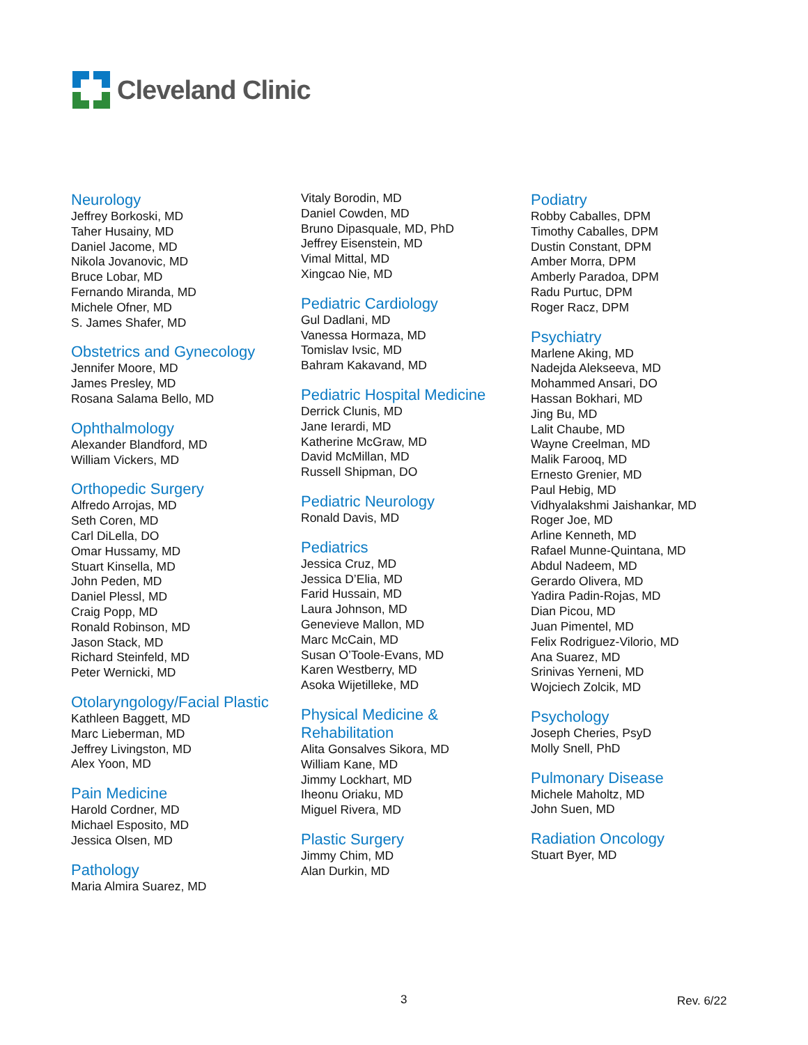Cleveland Clinic
Neurology
Jeffrey Borkoski, MD
Taher Husainy, MD
Daniel Jacome, MD
Nikola Jovanovic, MD
Bruce Lobar, MD
Fernando Miranda, MD
Michele Ofner, MD
S. James Shafer, MD
Obstetrics and Gynecology
Jennifer Moore, MD
James Presley, MD
Rosana Salama Bello, MD
Ophthalmology
Alexander Blandford, MD
William Vickers, MD
Orthopedic Surgery
Alfredo Arrojas, MD
Seth Coren, MD
Carl DiLella, DO
Omar Hussamy, MD
Stuart Kinsella, MD
John Peden, MD
Daniel Plessl, MD
Craig Popp, MD
Ronald Robinson, MD
Jason Stack, MD
Richard Steinfeld, MD
Peter Wernicki, MD
Otolaryngology/Facial Plastic
Kathleen Baggett, MD
Marc Lieberman, MD
Jeffrey Livingston, MD
Alex Yoon, MD
Pain Medicine
Harold Cordner, MD
Michael Esposito, MD
Jessica Olsen, MD
Pathology
Maria Almira Suarez, MD
Vitaly Borodin, MD
Daniel Cowden, MD
Bruno Dipasquale, MD, PhD
Jeffrey Eisenstein, MD
Vimal Mittal, MD
Xingcao Nie, MD
Pediatric Cardiology
Gul Dadlani, MD
Vanessa Hormaza, MD
Tomislav Ivsic, MD
Bahram Kakavand, MD
Pediatric Hospital Medicine
Derrick Clunis, MD
Jane Ierardi, MD
Katherine McGraw, MD
David McMillan, MD
Russell Shipman, DO
Pediatric Neurology
Ronald Davis, MD
Pediatrics
Jessica Cruz, MD
Jessica D’Elia, MD
Farid Hussain, MD
Laura Johnson, MD
Genevieve Mallon, MD
Marc McCain, MD
Susan O’Toole-Evans, MD
Karen Westberry, MD
Asoka Wijetilleke, MD
Physical Medicine &
Rehabilitation
Alita Gonsalves Sikora, MD
William Kane, MD
Jimmy Lockhart, MD
Iheonu Oriaku, MD
Miguel Rivera, MD
Plastic Surgery
Jimmy Chim, MD
Alan Durkin, MD
Podiatry
Robby Caballes, DPM
Timothy Caballes, DPM
Dustin Constant, DPM
Amber Morra, DPM
Amberly Paradoa, DPM
Radu Purtuc, DPM
Roger Racz, DPM
Psychiatry
Marlene Aking, MD
Nadejda Alekseeva, MD
Mohammed Ansari, DO
Hassan Bokhari, MD
Jing Bu, MD
Lalit Chaube, MD
Wayne Creelman, MD
Malik Farooq, MD
Ernesto Grenier, MD
Paul Hebig, MD
Vidhyalakshmi Jaishankar, MD
Roger Joe, MD
Arline Kenneth, MD
Rafael Munne-Quintana, MD
Abdul Nadeem, MD
Gerardo Olivera, MD
Yadira Padin-Rojas, MD
Dian Picou, MD
Juan Pimentel, MD
Felix Rodriguez-Vilorio, MD
Ana Suarez, MD
Srinivas Yerneni, MD
Wojciech Zolcik, MD
Psychology
Joseph Cheries, PsyD
Molly Snell, PhD
Pulmonary Disease
Michele Maholtz, MD
John Suen, MD
Radiation Oncology
Stuart Byer, MD
3 Rev. 6/22